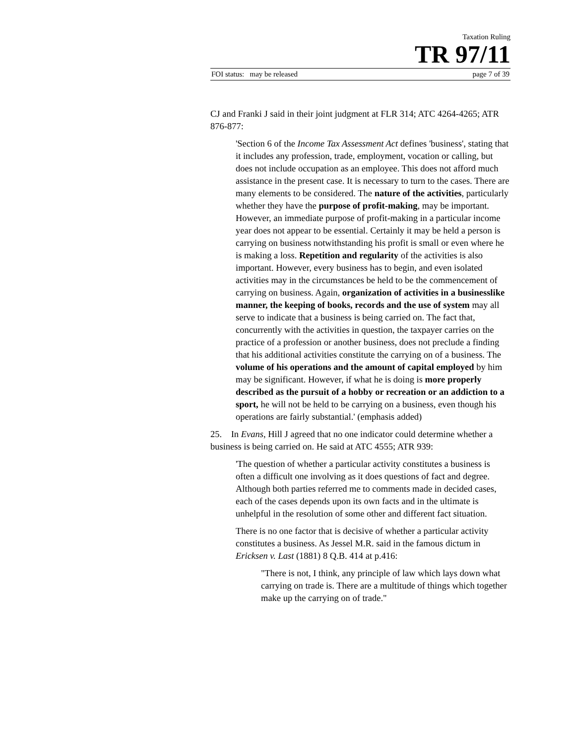Taxation Ruling
TR 97/11
FOI status: may be released page 7 of 39
CJ and Franki J said in their joint judgment at FLR 314; ATC 4264-4265; ATR 876-877:
'Section 6 of the Income Tax Assessment Act defines 'business', stating that it includes any profession, trade, employment, vocation or calling, but does not include occupation as an employee. This does not afford much assistance in the present case. It is necessary to turn to the cases. There are many elements to be considered. The nature of the activities, particularly whether they have the purpose of profit-making, may be important. However, an immediate purpose of profit-making in a particular income year does not appear to be essential. Certainly it may be held a person is carrying on business notwithstanding his profit is small or even where he is making a loss. Repetition and regularity of the activities is also important. However, every business has to begin, and even isolated activities may in the circumstances be held to be the commencement of carrying on business. Again, organization of activities in a businesslike manner, the keeping of books, records and the use of system may all serve to indicate that a business is being carried on. The fact that, concurrently with the activities in question, the taxpayer carries on the practice of a profession or another business, does not preclude a finding that his additional activities constitute the carrying on of a business. The volume of his operations and the amount of capital employed by him may be significant. However, if what he is doing is more properly described as the pursuit of a hobby or recreation or an addiction to a sport, he will not be held to be carrying on a business, even though his operations are fairly substantial.' (emphasis added)
25. In Evans, Hill J agreed that no one indicator could determine whether a business is being carried on. He said at ATC 4555; ATR 939:
'The question of whether a particular activity constitutes a business is often a difficult one involving as it does questions of fact and degree. Although both parties referred me to comments made in decided cases, each of the cases depends upon its own facts and in the ultimate is unhelpful in the resolution of some other and different fact situation.
There is no one factor that is decisive of whether a particular activity constitutes a business. As Jessel M.R. said in the famous dictum in Ericksen v. Last (1881) 8 Q.B. 414 at p.416:
"There is not, I think, any principle of law which lays down what carrying on trade is. There are a multitude of things which together make up the carrying on of trade."